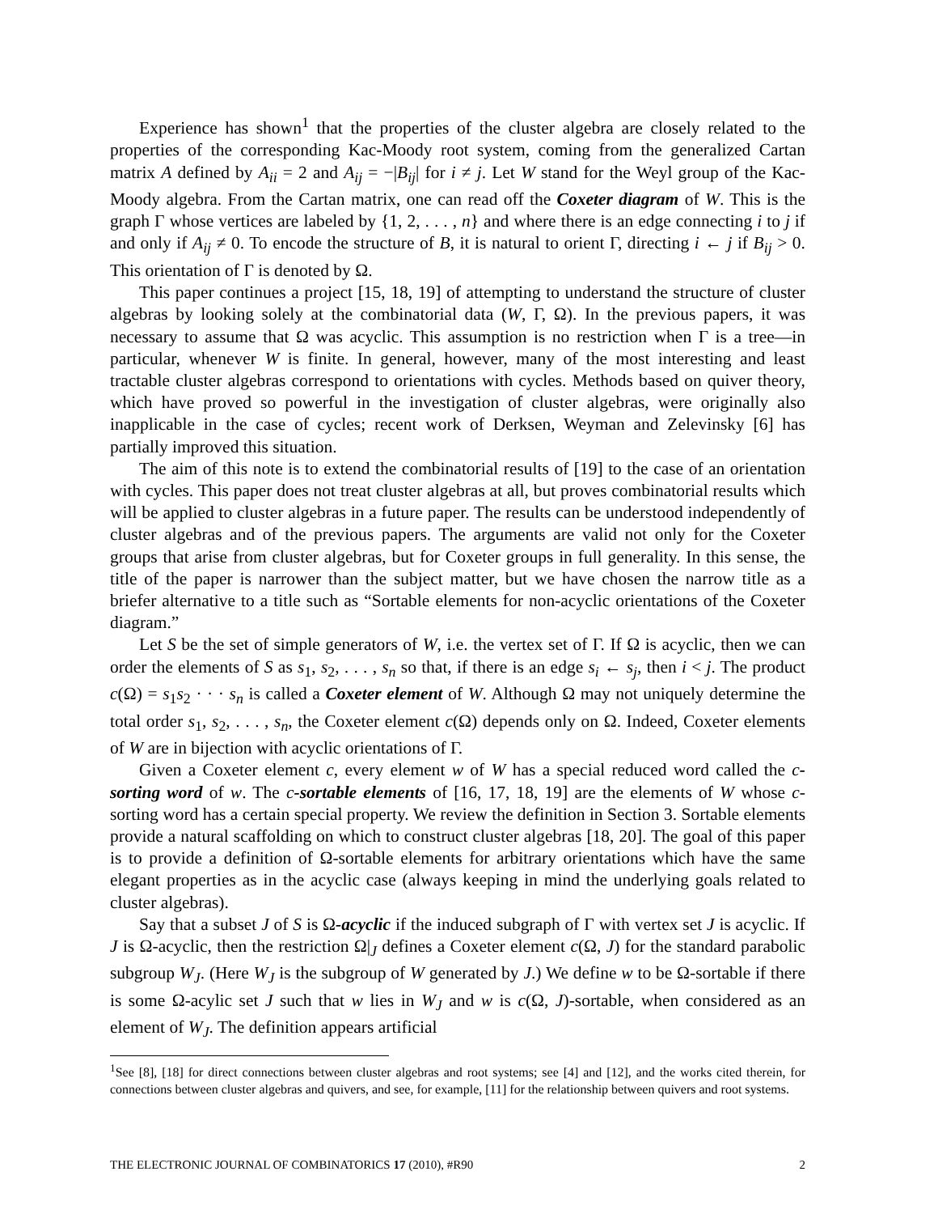Experience has shown<sup>1</sup> that the properties of the cluster algebra are closely related to the properties of the corresponding Kac-Moody root system, coming from the generalized Cartan matrix A defined by A<sub>ii</sub> = 2 and A<sub>ij</sub> = −|B<sub>ij</sub>| for i ≠ j. Let W stand for the Weyl group of the Kac-Moody algebra. From the Cartan matrix, one can read off the Coxeter diagram of W. This is the graph Γ whose vertices are labeled by {1, 2, . . . , n} and where there is an edge connecting i to j if and only if A<sub>ij</sub> ≠ 0. To encode the structure of B, it is natural to orient Γ, directing i ← j if B<sub>ij</sub> > 0. This orientation of Γ is denoted by Ω.
This paper continues a project [15, 18, 19] of attempting to understand the structure of cluster algebras by looking solely at the combinatorial data (W, Γ, Ω). In the previous papers, it was necessary to assume that Ω was acyclic. This assumption is no restriction when Γ is a tree—in particular, whenever W is finite. In general, however, many of the most interesting and least tractable cluster algebras correspond to orientations with cycles. Methods based on quiver theory, which have proved so powerful in the investigation of cluster algebras, were originally also inapplicable in the case of cycles; recent work of Derksen, Weyman and Zelevinsky [6] has partially improved this situation.
The aim of this note is to extend the combinatorial results of [19] to the case of an orientation with cycles. This paper does not treat cluster algebras at all, but proves combinatorial results which will be applied to cluster algebras in a future paper. The results can be understood independently of cluster algebras and of the previous papers. The arguments are valid not only for the Coxeter groups that arise from cluster algebras, but for Coxeter groups in full generality. In this sense, the title of the paper is narrower than the subject matter, but we have chosen the narrow title as a briefer alternative to a title such as “Sortable elements for non-acyclic orientations of the Coxeter diagram.”
Let S be the set of simple generators of W, i.e. the vertex set of Γ. If Ω is acyclic, then we can order the elements of S as s<sub>1</sub>, s<sub>2</sub>, . . . , s<sub>n</sub> so that, if there is an edge s<sub>i</sub> ← s<sub>j</sub>, then i < j. The product c(Ω) = s<sub>1</sub>s<sub>2</sub> · · · s<sub>n</sub> is called a Coxeter element of W. Although Ω may not uniquely determine the total order s<sub>1</sub>, s<sub>2</sub>, . . . , s<sub>n</sub>, the Coxeter element c(Ω) depends only on Ω. Indeed, Coxeter elements of W are in bijection with acyclic orientations of Γ.
Given a Coxeter element c, every element w of W has a special reduced word called the c-sorting word of w. The c-sortable elements of [16, 17, 18, 19] are the elements of W whose c-sorting word has a certain special property. We review the definition in Section 3. Sortable elements provide a natural scaffolding on which to construct cluster algebras [18, 20]. The goal of this paper is to provide a definition of Ω-sortable elements for arbitrary orientations which have the same elegant properties as in the acyclic case (always keeping in mind the underlying goals related to cluster algebras).
Say that a subset J of S is Ω-acyclic if the induced subgraph of Γ with vertex set J is acyclic. If J is Ω-acyclic, then the restriction Ω|<sub>J</sub> defines a Coxeter element c(Ω, J) for the standard parabolic subgroup W<sub>J</sub>. (Here W<sub>J</sub> is the subgroup of W generated by J.) We define w to be Ω-sortable if there is some Ω-acylic set J such that w lies in W<sub>J</sub> and w is c(Ω, J)-sortable, when considered as an element of W<sub>J</sub>. The definition appears artificial
<sup>1</sup> See [8], [18] for direct connections between cluster algebras and root systems; see [4] and [12], and the works cited therein, for connections between cluster algebras and quivers, and see, for example, [11] for the relationship between quivers and root systems.
THE ELECTRONIC JOURNAL OF COMBINATORICS 17 (2010), #R90 2